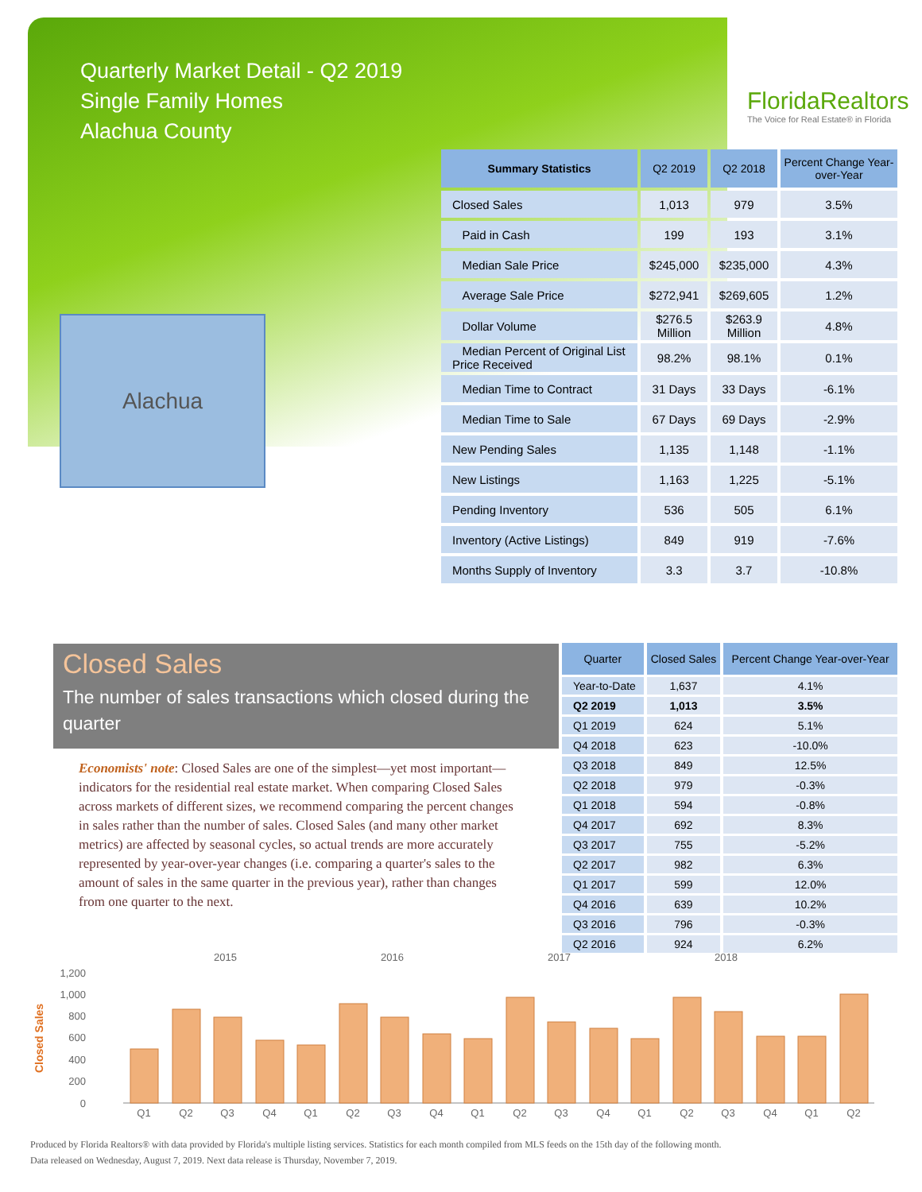Quarterly Market Detail - Q2 2019
Single Family Homes
Alachua County
FloridaRealtors
The Voice for Real Estate® in Florida
Alachua
| Summary Statistics | Q2 2019 | Q2 2018 | Percent Change Year-over-Year |
| --- | --- | --- | --- |
| Closed Sales | 1,013 | 979 | 3.5% |
| Paid in Cash | 199 | 193 | 3.1% |
| Median Sale Price | $245,000 | $235,000 | 4.3% |
| Average Sale Price | $272,941 | $269,605 | 1.2% |
| Dollar Volume | $276.5 Million | $263.9 Million | 4.8% |
| Median Percent of Original List Price Received | 98.2% | 98.1% | 0.1% |
| Median Time to Contract | 31 Days | 33 Days | -6.1% |
| Median Time to Sale | 67 Days | 69 Days | -2.9% |
| New Pending Sales | 1,135 | 1,148 | -1.1% |
| New Listings | 1,163 | 1,225 | -5.1% |
| Pending Inventory | 536 | 505 | 6.1% |
| Inventory (Active Listings) | 849 | 919 | -7.6% |
| Months Supply of Inventory | 3.3 | 3.7 | -10.8% |
Closed Sales
The number of sales transactions which closed during the quarter
Economists' note: Closed Sales are one of the simplest—yet most important—indicators for the residential real estate market. When comparing Closed Sales across markets of different sizes, we recommend comparing the percent changes in sales rather than the number of sales. Closed Sales (and many other market metrics) are affected by seasonal cycles, so actual trends are more accurately represented by year-over-year changes (i.e. comparing a quarter's sales to the amount of sales in the same quarter in the previous year), rather than changes from one quarter to the next.
| Quarter | Closed Sales | Percent Change Year-over-Year |
| --- | --- | --- |
| Year-to-Date | 1,637 | 4.1% |
| Q2 2019 | 1,013 | 3.5% |
| Q1 2019 | 624 | 5.1% |
| Q4 2018 | 623 | -10.0% |
| Q3 2018 | 849 | 12.5% |
| Q2 2018 | 979 | -0.3% |
| Q1 2018 | 594 | -0.8% |
| Q4 2017 | 692 | 8.3% |
| Q3 2017 | 755 | -5.2% |
| Q2 2017 | 982 | 6.3% |
| Q1 2017 | 599 | 12.0% |
| Q4 2016 | 639 | 10.2% |
| Q3 2016 | 796 | -0.3% |
| Q2 2016 | 924 | 6.2% |
2015
2016
2017
2018
1,200
1,000
800
600
400
200
0
Closed Sales
Q1
Q2
Q3
Q4
Q1
Q2
Q3
Q4
Q1
Q2
Q3
Q4
Q1
Q2
Q3
Q4
Q1
Q2
Produced by Florida Realtors® with data provided by Florida's multiple listing services. Statistics for each month compiled from MLS feeds on the 15th day of the following month.
Data released on Wednesday, August 7, 2019. Next data release is Thursday, November 7, 2019.